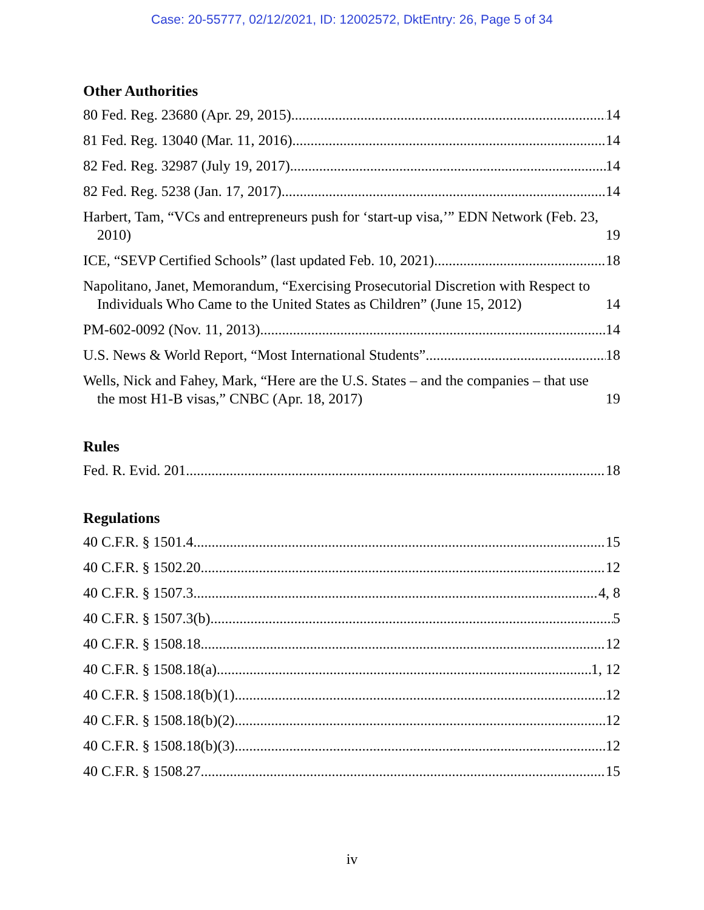Case: 20-55777, 02/12/2021, ID: 12002572, DktEntry: 26, Page 5 of 34
Other Authorities
80 Fed. Reg. 23680 (Apr. 29, 2015) 14
81 Fed. Reg. 13040 (Mar. 11, 2016) 14
82 Fed. Reg. 32987 (July 19, 2017) 14
82 Fed. Reg. 5238 (Jan. 17, 2017) 14
Harbert, Tam, “VCs and entrepreneurs push for ‘start-up visa,’” EDN Network (Feb. 23, 2010) 19
ICE, “SEVP Certified Schools” (last updated Feb. 10, 2021) 18
Napolitano, Janet, Memorandum, “Exercising Prosecutorial Discretion with Respect to Individuals Who Came to the United States as Children” (June 15, 2012) 14
PM-602-0092 (Nov. 11, 2013) 14
U.S. News & World Report, “Most International Students” 18
Wells, Nick and Fahey, Mark, “Here are the U.S. States – and the companies – that use the most H1-B visas,” CNBC (Apr. 18, 2017) 19
Rules
Fed. R. Evid. 201 18
Regulations
40 C.F.R. § 1501.4 15
40 C.F.R. § 1502.20 12
40 C.F.R. § 1507.3 4, 8
40 C.F.R. § 1507.3(b) 5
40 C.F.R. § 1508.18 12
40 C.F.R. § 1508.18(a) 1, 12
40 C.F.R. § 1508.18(b)(1) 12
40 C.F.R. § 1508.18(b)(2) 12
40 C.F.R. § 1508.18(b)(3) 12
40 C.F.R. § 1508.27 15
iv